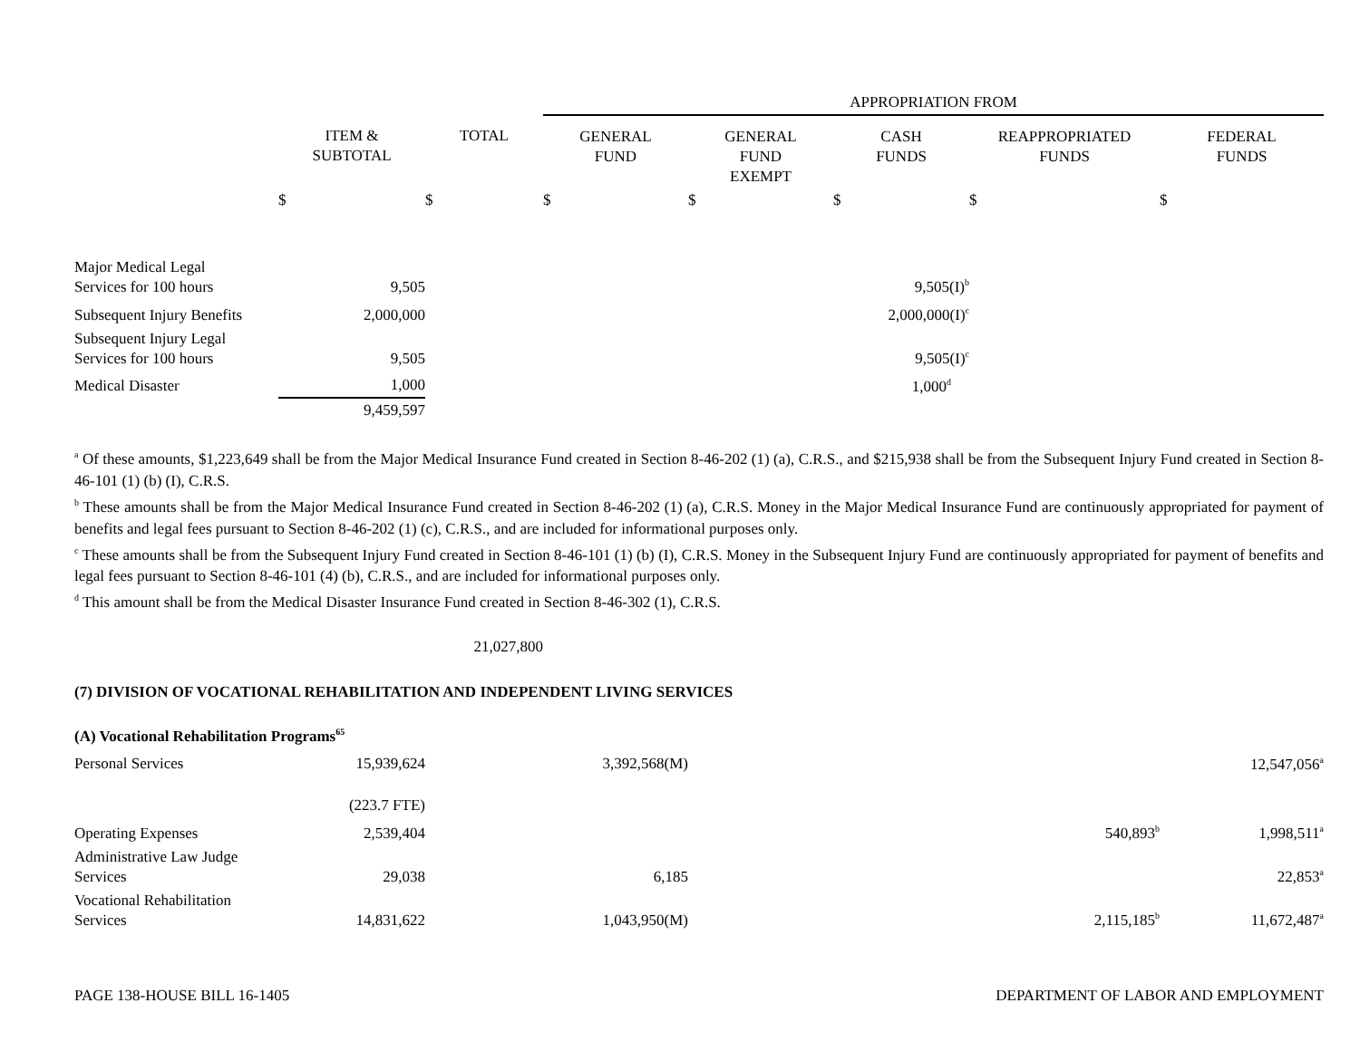| | | | APPROPRIATION FROM | | | | |
| --- | --- | --- | --- | --- | --- | --- | --- |
| | ITEM & SUBTOTAL | TOTAL | GENERAL FUND | GENERAL FUND EXEMPT | CASH FUNDS | REAPPROPRIATED FUNDS | FEDERAL FUNDS |
| | $ | $ | $ | $ | $ | $ | $ |
| Major Medical Legal Services for 100 hours | 9,505 | | | | 9,505(I)<sup>b</sup> | | |
| Subsequent Injury Benefits | 2,000,000 | | | | 2,000,000(I)<sup>c</sup> | | |
| Subsequent Injury Legal Services for 100 hours | 9,505 | | | | 9,505(I)<sup>c</sup> | | |
| Medical Disaster | 1,000 | | | | 1,000<sup>d</sup> | | |
| | 9,459,597 | | | | | | |
<sup>a</sup> Of these amounts, $1,223,649 shall be from the Major Medical Insurance Fund created in Section 8-46-202 (1) (a), C.R.S., and $215,938 shall be from the Subsequent Injury Fund created in Section 8-46-101 (1) (b) (I), C.R.S.
<sup>b</sup> These amounts shall be from the Major Medical Insurance Fund created in Section 8-46-202 (1) (a), C.R.S. Money in the Major Medical Insurance Fund are continuously appropriated for payment of benefits and legal fees pursuant to Section 8-46-202 (1) (c), C.R.S., and are included for informational purposes only.
<sup>c</sup> These amounts shall be from the Subsequent Injury Fund created in Section 8-46-101 (1) (b) (I), C.R.S. Money in the Subsequent Injury Fund are continuously appropriated for payment of benefits and legal fees pursuant to Section 8-46-101 (4) (b), C.R.S., and are included for informational purposes only.
<sup>d</sup> This amount shall be from the Medical Disaster Insurance Fund created in Section 8-46-302 (1), C.R.S.
| | | 21,027,800 | | | | | |
| (7) DIVISION OF VOCATIONAL REHABILITATION AND INDEPENDENT LIVING SERVICES | | | | | | | |
| (A) Vocational Rehabilitation Programs<sup>65</sup> | | | | | | | |
| Personal Services | 15,939,624 | | 3,392,568(M) | | | | 12,547,056<sup>a</sup> |
| | (223.7 FTE) | | | | | | |
| Operating Expenses | 2,539,404 | | | | | 540,893<sup>b</sup> | 1,998,511<sup>a</sup> |
| Administrative Law Judge Services | 29,038 | | 6,185 | | | | 22,853<sup>a</sup> |
| Vocational Rehabilitation Services | 14,831,622 | | 1,043,950(M) | | | 2,115,185<sup>b</sup> | 11,672,487<sup>a</sup> |
PAGE 138-HOUSE BILL 16-1405 DEPARTMENT OF LABOR AND EMPLOYMENT